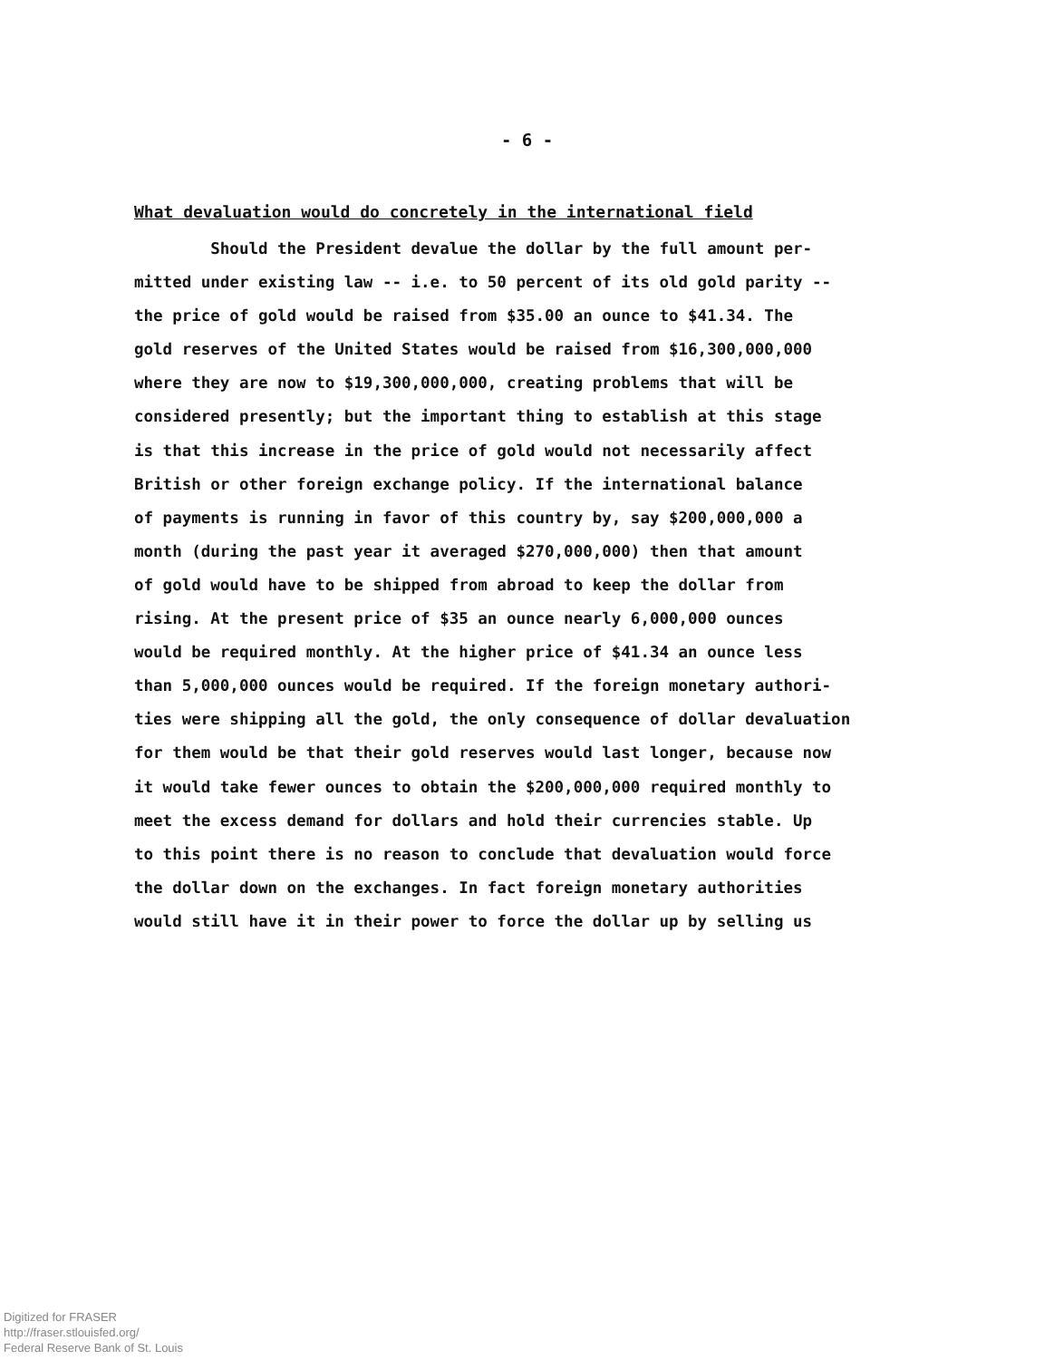- 6 -
What devaluation would do concretely in the international field
Should the President devalue the dollar by the full amount per-
mitted under existing law -- i.e. to 50 percent of its old gold parity --
the price of gold would be raised from $35.00 an ounce to $41.34. The
gold reserves of the United States would be raised from $16,300,000,000
where they are now to $19,300,000,000, creating problems that will be
considered presently; but the important thing to establish at this stage
is that this increase in the price of gold would not necessarily affect
British or other foreign exchange policy. If the international balance
of payments is running in favor of this country by, say $200,000,000 a
month (during the past year it averaged $270,000,000) then that amount
of gold would have to be shipped from abroad to keep the dollar from
rising. At the present price of $35 an ounce nearly 6,000,000 ounces
would be required monthly. At the higher price of $41.34 an ounce less
than 5,000,000 ounces would be required. If the foreign monetary authori-
ties were shipping all the gold, the only consequence of dollar devaluation
for them would be that their gold reserves would last longer, because now
it would take fewer ounces to obtain the $200,000,000 required monthly to
meet the excess demand for dollars and hold their currencies stable. Up
to this point there is no reason to conclude that devaluation would force
the dollar down on the exchanges. In fact foreign monetary authorities
would still have it in their power to force the dollar up by selling us
Digitized for FRASER
http://fraser.stlouisfed.org/
Federal Reserve Bank of St. Louis